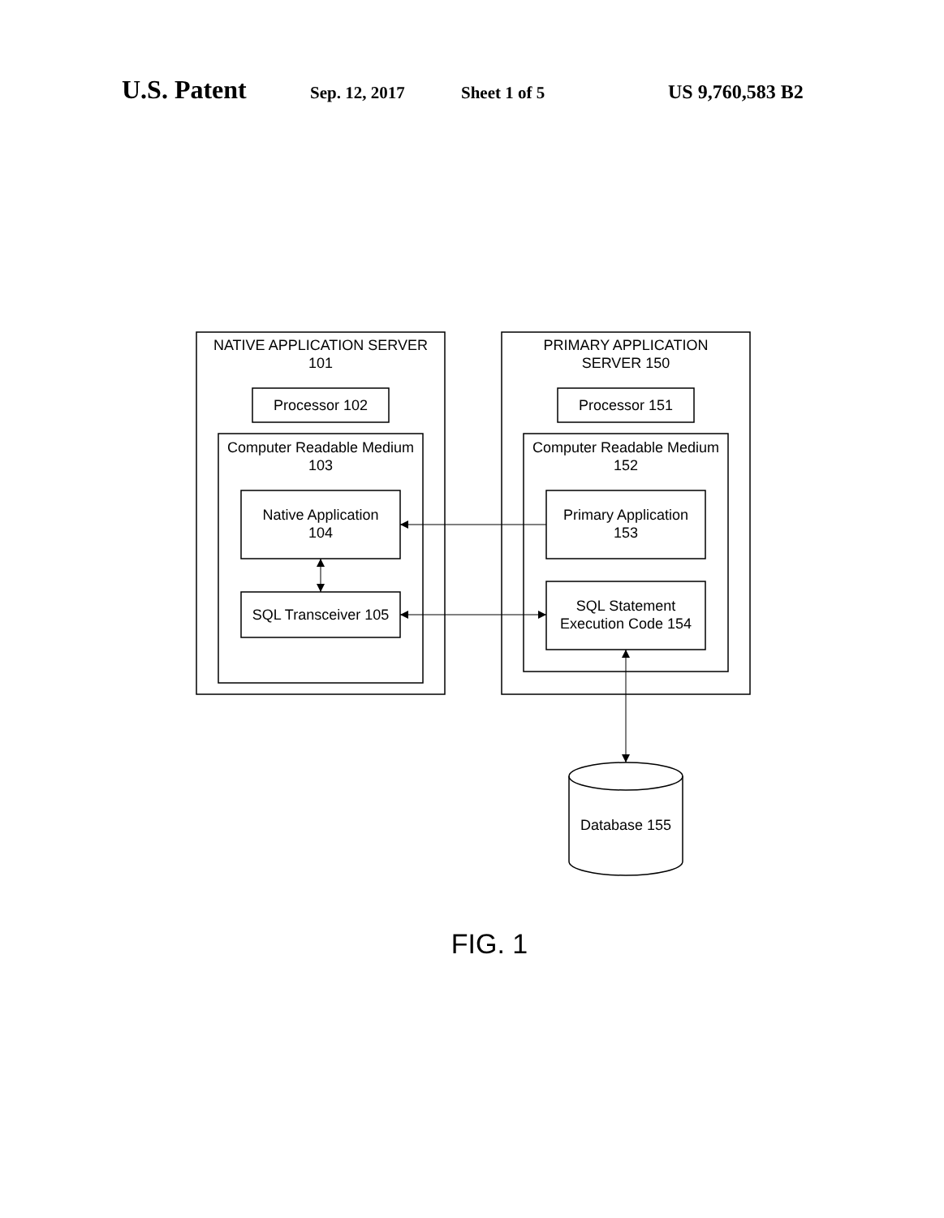U.S. Patent Sep. 12, 2017 Sheet 1 of 5 US 9,760,583 B2
NATIVE APPLICATION SERVER
101
PRIMARY APPLICATION
SERVER 150
Processor 102 Processor 151
Computer Readable Medium
103
Computer Readable Medium
152
Native Application
104
SQL Transceiver 105
Primary Application
153
SQL Statement
Execution Code 154
Database 155
FIG. 1